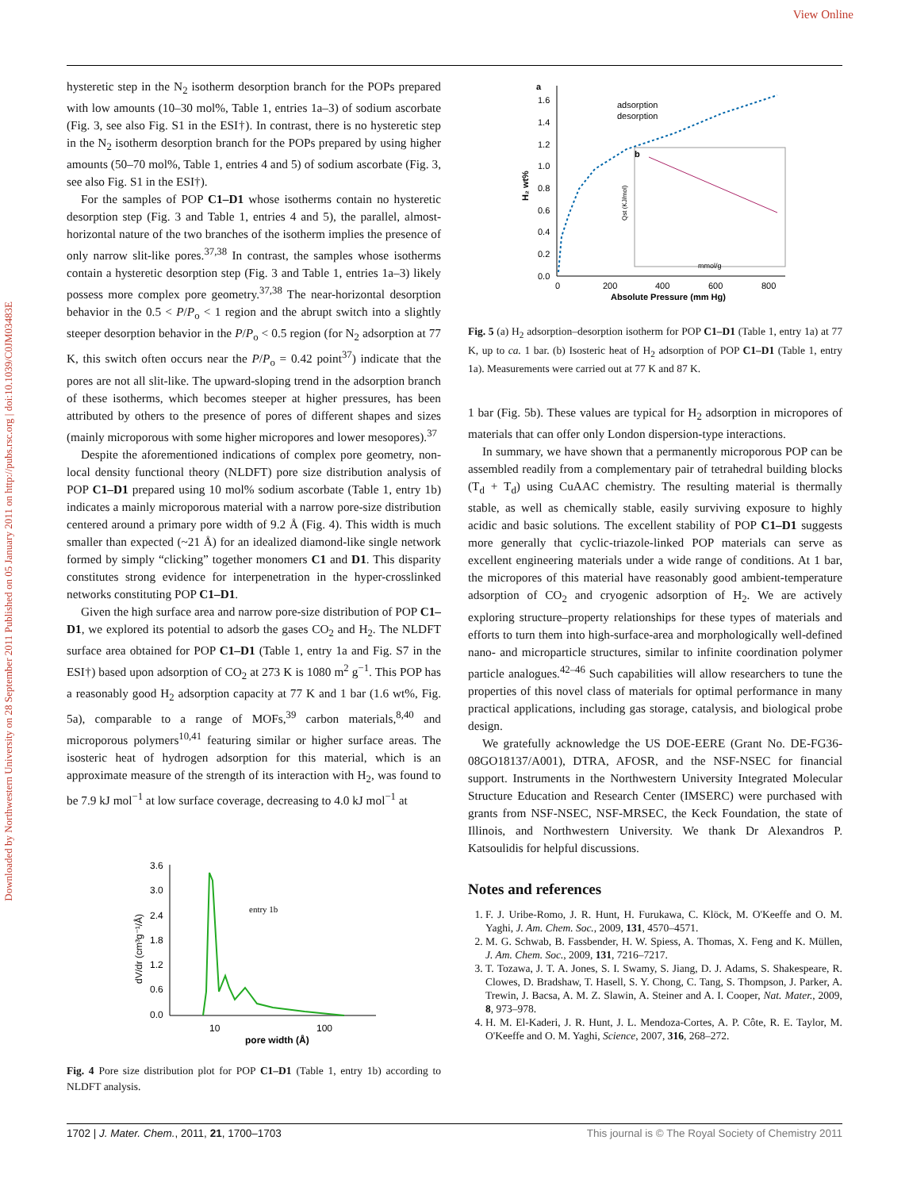View Online
Downloaded by Northwestern University on 28 September 2011 Published on 05 January 2011 on http://pubs.rsc.org | doi:10.1039/C0JM03483E
hysteretic step in the N<sub>2</sub> isotherm desorption branch for the POPs prepared with low amounts (10–30 mol%, Table 1, entries 1a–3) of sodium ascorbate (Fig. 3, see also Fig. S1 in the ESI†). In contrast, there is no hysteretic step in the N<sub>2</sub> isotherm desorption branch for the POPs prepared by using higher amounts (50–70 mol%, Table 1, entries 4 and 5) of sodium ascorbate (Fig. 3, see also Fig. S1 in the ESI†).
For the samples of POP C1–D1 whose isotherms contain no hysteretic desorption step (Fig. 3 and Table 1, entries 4 and 5), the parallel, almost-horizontal nature of the two branches of the isotherm implies the presence of only narrow slit-like pores.<sup>37,38</sup> In contrast, the samples whose isotherms contain a hysteretic desorption step (Fig. 3 and Table 1, entries 1a–3) likely possess more complex pore geometry.<sup>37,38</sup> The near-horizontal desorption behavior in the 0.5 < P/P<sub>o</sub> < 1 region and the abrupt switch into a slightly steeper desorption behavior in the P/P<sub>o</sub> < 0.5 region (for N<sub>2</sub> adsorption at 77 K, this switch often occurs near the P/P<sub>o</sub> = 0.42 point<sup>37</sup>) indicate that the pores are not all slit-like. The upward-sloping trend in the adsorption branch of these isotherms, which becomes steeper at higher pressures, has been attributed by others to the presence of pores of different shapes and sizes (mainly microporous with some higher micropores and lower mesopores).<sup>37</sup>
Despite the aforementioned indications of complex pore geometry, non-local density functional theory (NLDFT) pore size distribution analysis of POP C1–D1 prepared using 10 mol% sodium ascorbate (Table 1, entry 1b) indicates a mainly microporous material with a narrow pore-size distribution centered around a primary pore width of 9.2 Å (Fig. 4). This width is much smaller than expected (~21 Å) for an idealized diamond-like single network formed by simply “clicking” together monomers C1 and D1. This disparity constitutes strong evidence for interpenetration in the hyper-crosslinked networks constituting POP C1–D1.
Given the high surface area and narrow pore-size distribution of POP C1–D1, we explored its potential to adsorb the gases CO<sub>2</sub> and H<sub>2</sub>. The NLDFT surface area obtained for POP C1–D1 (Table 1, entry 1a and Fig. S7 in the ESI†) based upon adsorption of CO<sub>2</sub> at 273 K is 1080 m<sup>2</sup> g<sup>−1</sup>. This POP has a reasonably good H<sub>2</sub> adsorption capacity at 77 K and 1 bar (1.6 wt%, Fig. 5a), comparable to a range of MOFs,<sup>39</sup> carbon materials,<sup>8,40</sup> and microporous polymers<sup>10,41</sup> featuring similar or higher surface areas. The isosteric heat of hydrogen adsorption for this material, which is an approximate measure of the strength of its interaction with H<sub>2</sub>, was found to be 7.9 kJ mol<sup>−1</sup> at low surface coverage, decreasing to 4.0 kJ mol<sup>−1</sup> at
3.6
3.0
2.4
1.8
1.2
0.6
0.0
10
100
pore width (Å)
dV/dr (cm³g⁻¹/Å)
entry 1b
Fig. 4 Pore size distribution plot for POP C1–D1 (Table 1, entry 1b) according to NLDFT analysis.
a
1.6
1.4
1.2
1.0
0.8
0.6
0.4
0.2
0.0
0
200
400
600
800
Absolute Pressure (mm Hg)
H₂ wt%
adsorption
desorption
b
mmol/g
Qst (KJ/mol)
Fig. 5 (a) H<sub>2</sub> adsorption–desorption isotherm for POP C1–D1 (Table 1, entry 1a) at 77 K, up to ca. 1 bar. (b) Isosteric heat of H<sub>2</sub> adsorption of POP C1–D1 (Table 1, entry 1a). Measurements were carried out at 77 K and 87 K.
1 bar (Fig. 5b). These values are typical for H<sub>2</sub> adsorption in micropores of materials that can offer only London dispersion-type interactions.
In summary, we have shown that a permanently microporous POP can be assembled readily from a complementary pair of tetrahedral building blocks (T<sub>d</sub> + T<sub>d</sub>) using CuAAC chemistry. The resulting material is thermally stable, as well as chemically stable, easily surviving exposure to highly acidic and basic solutions. The excellent stability of POP C1–D1 suggests more generally that cyclic-triazole-linked POP materials can serve as excellent engineering materials under a wide range of conditions. At 1 bar, the micropores of this material have reasonably good ambient-temperature adsorption of CO<sub>2</sub> and cryogenic adsorption of H<sub>2</sub>. We are actively exploring structure–property relationships for these types of materials and efforts to turn them into high-surface-area and morphologically well-defined nano- and microparticle structures, similar to infinite coordination polymer particle analogues.<sup>42–46</sup> Such capabilities will allow researchers to tune the properties of this novel class of materials for optimal performance in many practical applications, including gas storage, catalysis, and biological probe design.
We gratefully acknowledge the US DOE-EERE (Grant No. DE-FG36-08GO18137/A001), DTRA, AFOSR, and the NSF-NSEC for financial support. Instruments in the Northwestern University Integrated Molecular Structure Education and Research Center (IMSERC) were purchased with grants from NSF-NSEC, NSF-MRSEC, the Keck Foundation, the state of Illinois, and Northwestern University. We thank Dr Alexandros P. Katsoulidis for helpful discussions.
Notes and references
1. F. J. Uribe-Romo, J. R. Hunt, H. Furukawa, C. Klöck, M. O'Keeffe and O. M. Yaghi, J. Am. Chem. Soc., 2009, 131, 4570–4571.
2. M. G. Schwab, B. Fassbender, H. W. Spiess, A. Thomas, X. Feng and K. Müllen, J. Am. Chem. Soc., 2009, 131, 7216–7217.
3. T. Tozawa, J. T. A. Jones, S. I. Swamy, S. Jiang, D. J. Adams, S. Shakespeare, R. Clowes, D. Bradshaw, T. Hasell, S. Y. Chong, C. Tang, S. Thompson, J. Parker, A. Trewin, J. Bacsa, A. M. Z. Slawin, A. Steiner and A. I. Cooper, Nat. Mater., 2009, 8, 973–978.
4. H. M. El-Kaderi, J. R. Hunt, J. L. Mendoza-Cortes, A. P. Côte, R. E. Taylor, M. O'Keeffe and O. M. Yaghi, Science, 2007, 316, 268–272.
1702 | J. Mater. Chem., 2011, 21, 1700–1703 This journal is © The Royal Society of Chemistry 2011